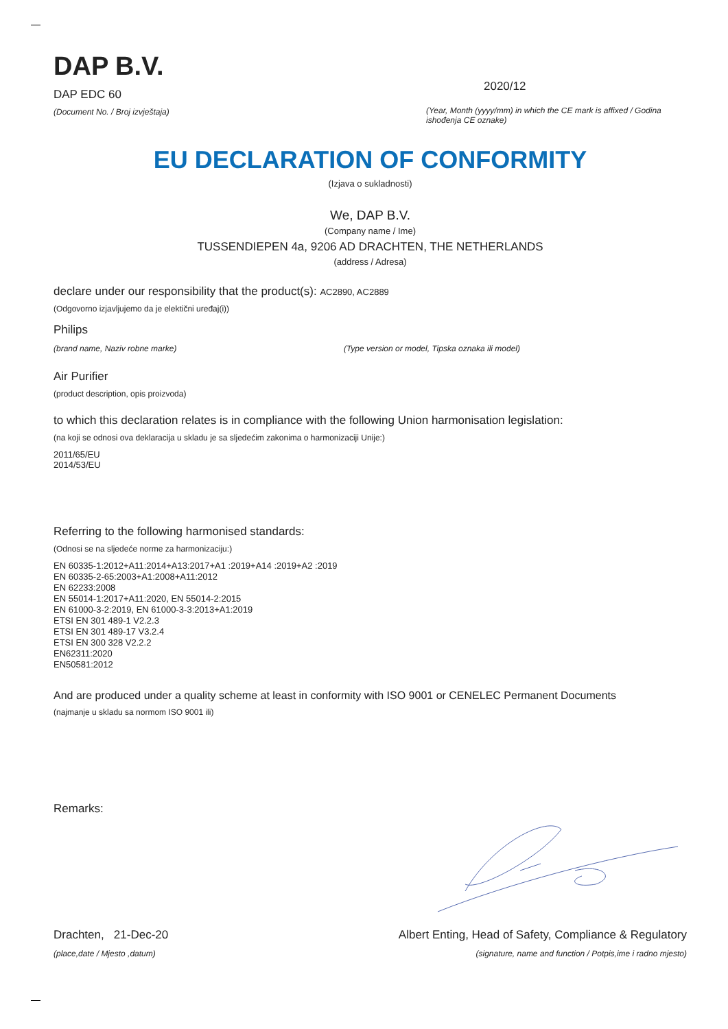DAP B.V.
DAP EDC 60
(Document No. / Broj izvještaja)
2020/12
(Year, Month (yyyy/mm) in which the CE mark is affixed / Godina ishođenja CE oznake)
EU DECLARATION OF CONFORMITY
(Izjava o sukladnosti)
We, DAP B.V.
(Company name / Ime)
TUSSENDIEPEN 4a, 9206 AD DRACHTEN, THE NETHERLANDS
(address / Adresa)
declare under our responsibility that the product(s): AC2890, AC2889
(Odgovorno izjavljujemo da je elektični uređaj(i))
Philips
(brand name, Naziv robne marke)
(Type version or model, Tipska oznaka ili model)
Air Purifier
(product description, opis proizvoda)
to which this declaration relates is in compliance with the following Union harmonisation legislation:
(na koji se odnosi ova deklaracija u skladu je sa sljedećim zakonima o harmonizaciji Unije:)
2011/65/EU
2014/53/EU
Referring to the following harmonised standards:
(Odnosi se na sljedeće norme za harmonizaciju:)
EN 60335-1:2012+A11:2014+A13:2017+A1 :2019+A14 :2019+A2 :2019
EN 60335-2-65:2003+A1:2008+A11:2012
EN 62233:2008
EN 55014-1:2017+A11:2020, EN 55014-2:2015
EN 61000-3-2:2019, EN 61000-3-3:2013+A1:2019
ETSI EN 301 489-1 V2.2.3
ETSI EN 301 489-17 V3.2.4
ETSI EN 300 328 V2.2.2
EN62311:2020
EN50581:2012
And are produced under a quality scheme at least in conformity with ISO 9001 or CENELEC Permanent Documents
(najmanje u skladu sa normom ISO 9001 ili)
Remarks:
Drachten, 21-Dec-20
(place,date / Mjesto ,datum)
Albert Enting, Head of Safety, Compliance & Regulatory
(signature, name and function / Potpis,ime i radno mjesto)